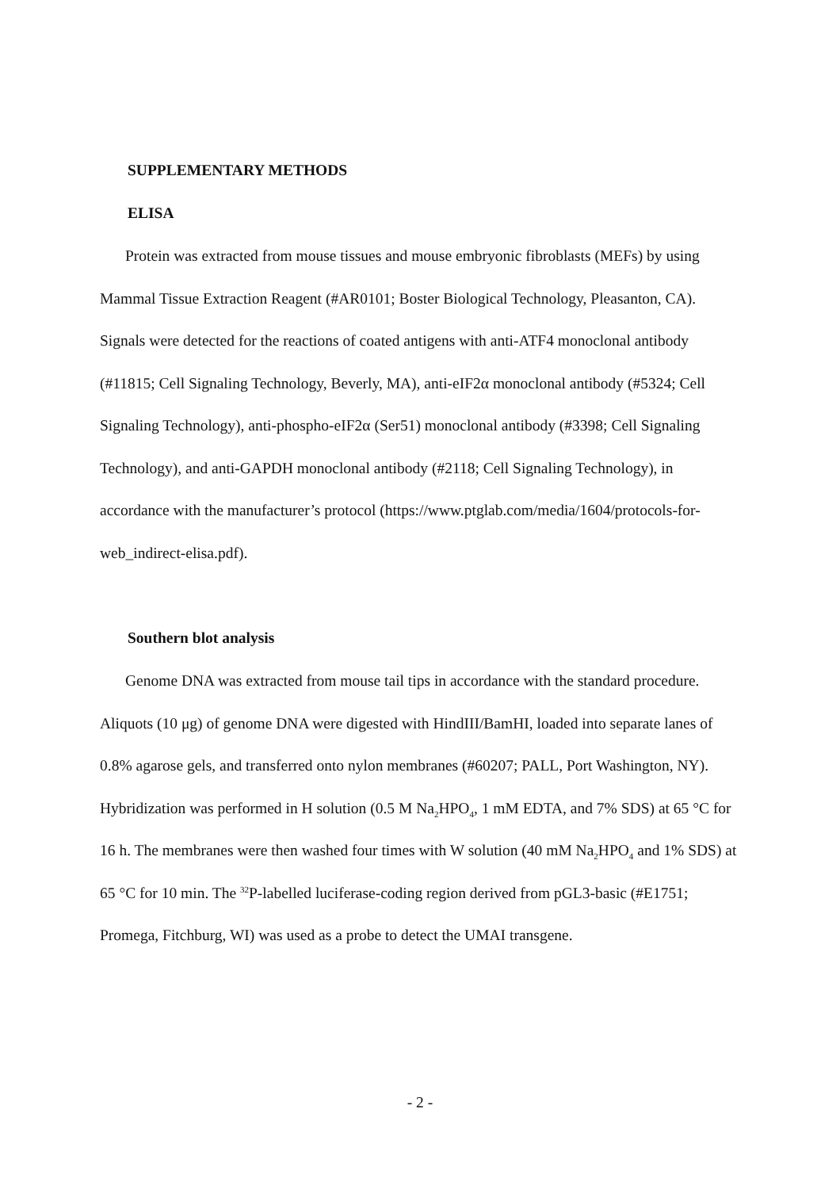SUPPLEMENTARY METHODS
ELISA
Protein was extracted from mouse tissues and mouse embryonic fibroblasts (MEFs) by using Mammal Tissue Extraction Reagent (#AR0101; Boster Biological Technology, Pleasanton, CA). Signals were detected for the reactions of coated antigens with anti-ATF4 monoclonal antibody (#11815; Cell Signaling Technology, Beverly, MA), anti-eIF2α monoclonal antibody (#5324; Cell Signaling Technology), anti-phospho-eIF2α (Ser51) monoclonal antibody (#3398; Cell Signaling Technology), and anti-GAPDH monoclonal antibody (#2118; Cell Signaling Technology), in accordance with the manufacturer’s protocol (https://www.ptglab.com/media/1604/protocols-for-web_indirect-elisa.pdf).
Southern blot analysis
Genome DNA was extracted from mouse tail tips in accordance with the standard procedure. Aliquots (10 μg) of genome DNA were digested with HindIII/BamHI, loaded into separate lanes of 0.8% agarose gels, and transferred onto nylon membranes (#60207; PALL, Port Washington, NY). Hybridization was performed in H solution (0.5 M Na<sub>2</sub>HPO<sub>4</sub>, 1 mM EDTA, and 7% SDS) at 65 °C for 16 h. The membranes were then washed four times with W solution (40 mM Na<sub>2</sub>HPO<sub>4</sub> and 1% SDS) at 65 °C for 10 min. The <sup>32</sup>P-labelled luciferase-coding region derived from pGL3-basic (#E1751; Promega, Fitchburg, WI) was used as a probe to detect the UMAI transgene.
- 2 -